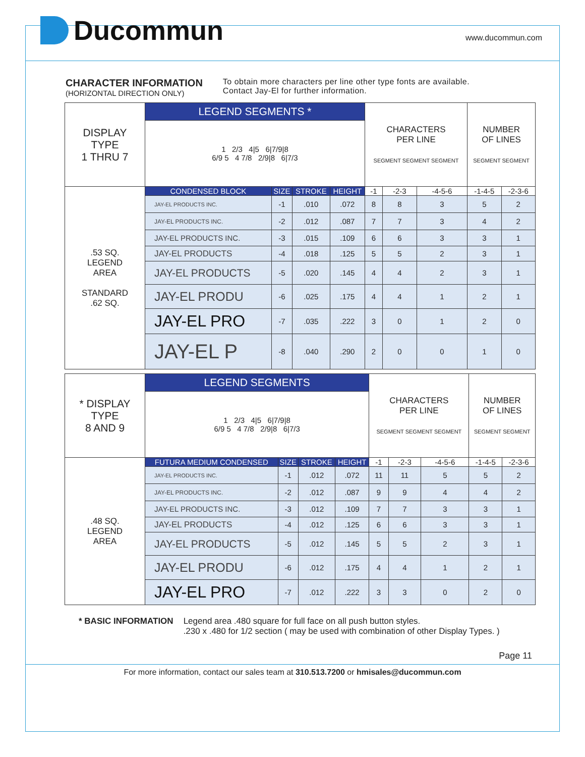Ducommun
www.ducommun.com
CHARACTER INFORMATION
(HORIZONTAL DIRECTION ONLY)
To obtain more characters per line other type fonts are available.
Contact Jay-El for further information.
| DISPLAY TYPE 1 THRU 7 | LEGEND SEGMENTS * | | | | CHARACTERS PER LINE SEGMENT SEGMENT SEGMENT | | | NUMBER OF LINES SEGMENT SEGMENT | |
| | 1 2/3 4/5 6/7/9/8 6/9 5 4 7/8 2/9/8 6/7/3 | | | | | | | | |
| .53 SQ. LEGEND AREA STANDARD .62 SQ. | CONDENSED BLOCK | SIZE | STROKE | HEIGHT | -1 | -2-3 | -4-5-6 | -1-4-5 | -2-3-6 |
| | JAY-EL PRODUCTS INC. | -1 | .010 | .072 | 8 | 8 | 3 | 5 | 2 |
| | JAY-EL PRODUCTS INC. | -2 | .012 | .087 | 7 | 7 | 3 | 4 | 2 |
| | JAY-EL PRODUCTS INC. | -3 | .015 | .109 | 6 | 6 | 3 | 3 | 1 |
| | JAY-EL PRODUCTS | -4 | .018 | .125 | 5 | 5 | 2 | 3 | 1 |
| | JAY-EL PRODUCTS | -5 | .020 | .145 | 4 | 4 | 2 | 3 | 1 |
| | JAY-EL PRODU | -6 | .025 | .175 | 4 | 4 | 1 | 2 | 1 |
| | JAY-EL PRO | -7 | .035 | .222 | 3 | 0 | 1 | 2 | 0 |
| | JAY-EL P | -8 | .040 | .290 | 2 | 0 | 0 | 1 | 0 |
| * DISPLAY TYPE 8 AND 9 | LEGEND SEGMENTS | | | | CHARACTERS PER LINE SEGMENT SEGMENT SEGMENT | | | NUMBER OF LINES SEGMENT SEGMENT | |
| | 1 2/3 4/5 6/7/9/8 6/9 5 4 7/8 2/9/8 6/7/3 | | | | | | | | |
| .48 SQ. LEGEND AREA | FUTURA MEDIUM CONDENSED | SIZE | STROKE | HEIGHT | -1 | -2-3 | -4-5-6 | -1-4-5 | -2-3-6 |
| | JAY-EL PRODUCTS INC. | -1 | .012 | .072 | 11 | 11 | 5 | 5 | 2 |
| | JAY-EL PRODUCTS INC. | -2 | .012 | .087 | 9 | 9 | 4 | 4 | 2 |
| | JAY-EL PRODUCTS INC. | -3 | .012 | .109 | 7 | 7 | 3 | 3 | 1 |
| | JAY-EL PRODUCTS | -4 | .012 | .125 | 6 | 6 | 3 | 3 | 1 |
| | JAY-EL PRODUCTS | -5 | .012 | .145 | 5 | 5 | 2 | 3 | 1 |
| | JAY-EL PRODU | -6 | .012 | .175 | 4 | 4 | 1 | 2 | 1 |
| | JAY-EL PRO | -7 | .012 | .222 | 3 | 3 | 0 | 2 | 0 |
* BASIC INFORMATION Legend area .480 square for full face on all push button styles.
.230 x .480 for 1/2 section ( may be used with combination of other Display Types. )
Page 11
For more information, contact our sales team at 310.513.7200 or hmisales@ducommun.com